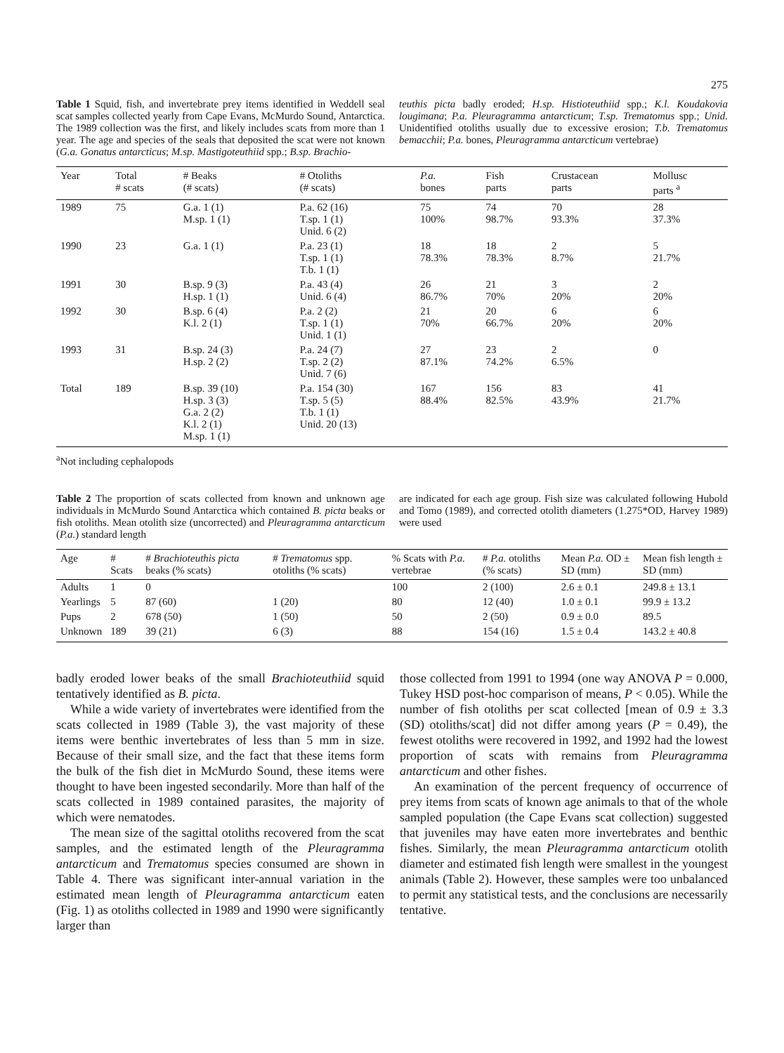275
Table 1 Squid, fish, and invertebrate prey items identified in Weddell seal scat samples collected yearly from Cape Evans, McMurdo Sound, Antarctica. The 1989 collection was the first, and likely includes scats from more than 1 year. The age and species of the seals that deposited the scat were not known (G.a. Gonatus antarcticus; M.sp. Mastigoteuthiid spp.; B.sp. Brachio-
teuthis picta badly eroded; H.sp. Histioteuthiid spp.; K.l. Koudakovia lougimana; P.a. Pleuragramma antarcticum; T.sp. Trematomus spp.; Unid. Unidentified otoliths usually due to excessive erosion; T.b. Trematomus bemacchii; P.a. bones, Pleuragramma antarcticum vertebrae)
| Year | Total # scats | # Beaks (# scats) | # Otoliths (# scats) | P.a. bones | Fish parts | Crustacean parts | Mollusc parts <sup>a</sup> |
| --- | --- | --- | --- | --- | --- | --- | --- |
| 1989 | 75 | G.a. 1 (1) M.sp. 1 (1) | P.a. 62 (16) T.sp. 1 (1) Unid. 6 (2) | 75 100% | 74 98.7% | 70 93.3% | 28 37.3% |
| 1990 | 23 | G.a. 1 (1) | P.a. 23 (1) T.sp. 1 (1) T.b. 1 (1) | 18 78.3% | 18 78.3% | 2 8.7% | 5 21.7% |
| 1991 | 30 | B.sp. 9 (3) H.sp. 1 (1) | P.a. 43 (4) Unid. 6 (4) | 26 86.7% | 21 70% | 3 20% | 2 20% |
| 1992 | 30 | B.sp. 6 (4) K.l. 2 (1) | P.a. 2 (2) T.sp. 1 (1) Unid. 1 (1) | 21 70% | 20 66.7% | 6 20% | 6 20% |
| 1993 | 31 | B.sp. 24 (3) H.sp. 2 (2) | P.a. 24 (7) T.sp. 2 (2) Unid. 7 (6) | 27 87.1% | 23 74.2% | 2 6.5% | 0 |
| Total | 189 | B.sp. 39 (10) H.sp. 3 (3) G.a. 2 (2) K.l. 2 (1) M.sp. 1 (1) | P.a. 154 (30) T.sp. 5 (5) T.b. 1 (1) Unid. 20 (13) | 167 88.4% | 156 82.5% | 83 43.9% | 41 21.7% |
<sup>a</sup> Not including cephalopods
Table 2 The proportion of scats collected from known and unknown age individuals in McMurdo Sound Antarctica which contained B. picta beaks or fish otoliths. Mean otolith size (uncorrected) and Pleuragramma antarcticum (P.a.) standard length
are indicated for each age group. Fish size was calculated following Hubold and Tomo (1989), and corrected otolith diameters (1.275*OD, Harvey 1989) were used
| Age | # Scats | # Brachioteuthis picta beaks (% scats) | # Trematomus spp. otoliths (% scats) | % Scats with P.a. vertebrae | # P.a. otoliths (% scats) | Mean P.a. OD ± SD (mm) | Mean fish length ± SD (mm) |
| --- | --- | --- | --- | --- | --- | --- | --- |
| Adults | 1 | 0 | | 100 | 2 (100) | 2.6 ± 0.1 | 249.8 ± 13.1 |
| Yearlings | 5 | 87 (60) | 1 (20) | 80 | 12 (40) | 1.0 ± 0.1 | 99.9 ± 13.2 |
| Pups | 2 | 678 (50) | 1 (50) | 50 | 2 (50) | 0.9 ± 0.0 | 89.5 |
| Unknown | 189 | 39 (21) | 6 (3) | 88 | 154 (16) | 1.5 ± 0.4 | 143.2 ± 40.8 |
badly eroded lower beaks of the small Brachioteuthiid squid tentatively identified as B. picta.
While a wide variety of invertebrates were identified from the scats collected in 1989 (Table 3), the vast majority of these items were benthic invertebrates of less than 5 mm in size. Because of their small size, and the fact that these items form the bulk of the fish diet in McMurdo Sound, these items were thought to have been ingested secondarily. More than half of the scats collected in 1989 contained parasites, the majority of which were nematodes.
The mean size of the sagittal otoliths recovered from the scat samples, and the estimated length of the Pleuragramma antarcticum and Trematomus species consumed are shown in Table 4. There was significant inter-annual variation in the estimated mean length of Pleuragramma antarcticum eaten (Fig. 1) as otoliths collected in 1989 and 1990 were significantly larger than
those collected from 1991 to 1994 (one way ANOVA P = 0.000, Tukey HSD post-hoc comparison of means, P < 0.05). While the number of fish otoliths per scat collected [mean of 0.9 ± 3.3 (SD) otoliths/scat] did not differ among years (P = 0.49), the fewest otoliths were recovered in 1992, and 1992 had the lowest proportion of scats with remains from Pleuragramma antarcticum and other fishes.
An examination of the percent frequency of occurrence of prey items from scats of known age animals to that of the whole sampled population (the Cape Evans scat collection) suggested that juveniles may have eaten more invertebrates and benthic fishes. Similarly, the mean Pleuragramma antarcticum otolith diameter and estimated fish length were smallest in the youngest animals (Table 2). However, these samples were too unbalanced to permit any statistical tests, and the conclusions are necessarily tentative.